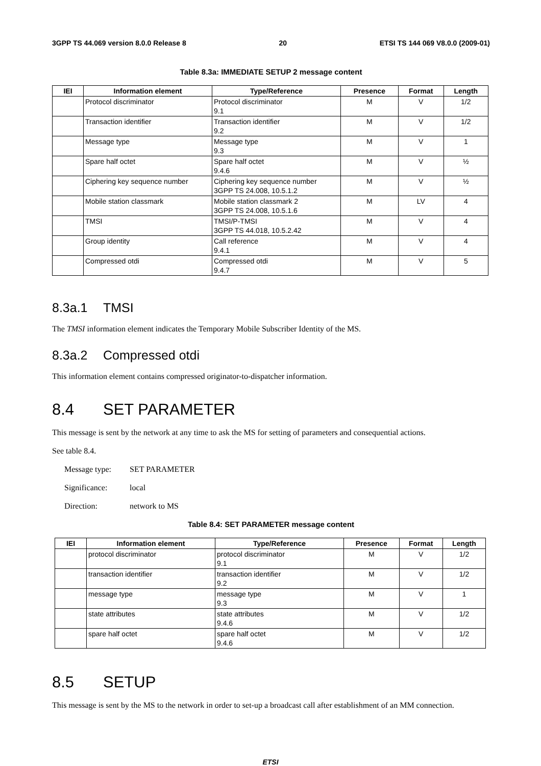3GPP TS 44.069 version 8.0.0 Release 8 20 ETSI TS 144 069 V8.0.0 (2009-01)
Table 8.3a: IMMEDIATE SETUP 2 message content
| IEI | Information element | Type/Reference | Presence | Format | Length |
| --- | --- | --- | --- | --- | --- |
| | Protocol discriminator | Protocol discriminator 9.1 | M | V | 1/2 |
| | Transaction identifier | Transaction identifier 9.2 | M | V | 1/2 |
| | Message type | Message type 9.3 | M | V | 1 |
| | Spare half octet | Spare half octet 9.4.6 | M | V | ½ |
| | Ciphering key sequence number | Ciphering key sequence number 3GPP TS 24.008, 10.5.1.2 | M | V | ½ |
| | Mobile station classmark | Mobile station classmark 2 3GPP TS 24.008, 10.5.1.6 | M | LV | 4 |
| | TMSI | TMSI/P-TMSI 3GPP TS 44.018, 10.5.2.42 | M | V | 4 |
| | Group identity | Call reference 9.4.1 | M | V | 4 |
| | Compressed otdi | Compressed otdi 9.4.7 | M | V | 5 |
8.3a.1 TMSI
The TMSI information element indicates the Temporary Mobile Subscriber Identity of the MS.
8.3a.2 Compressed otdi
This information element contains compressed originator-to-dispatcher information.
8.4 SET PARAMETER
This message is sent by the network at any time to ask the MS for setting of parameters and consequential actions.
See table 8.4.
Message type: SET PARAMETER
Significance: local
Direction: network to MS
Table 8.4: SET PARAMETER message content
| IEI | Information element | Type/Reference | Presence | Format | Length |
| --- | --- | --- | --- | --- | --- |
| | protocol discriminator | protocol discriminator 9.1 | M | V | 1/2 |
| | transaction identifier | transaction identifier 9.2 | M | V | 1/2 |
| | message type | message type 9.3 | M | V | 1 |
| | state attributes | state attributes 9.4.6 | M | V | 1/2 |
| | spare half octet | spare half octet 9.4.6 | M | V | 1/2 |
8.5 SETUP
This message is sent by the MS to the network in order to set-up a broadcast call after establishment of an MM connection.
ETSI